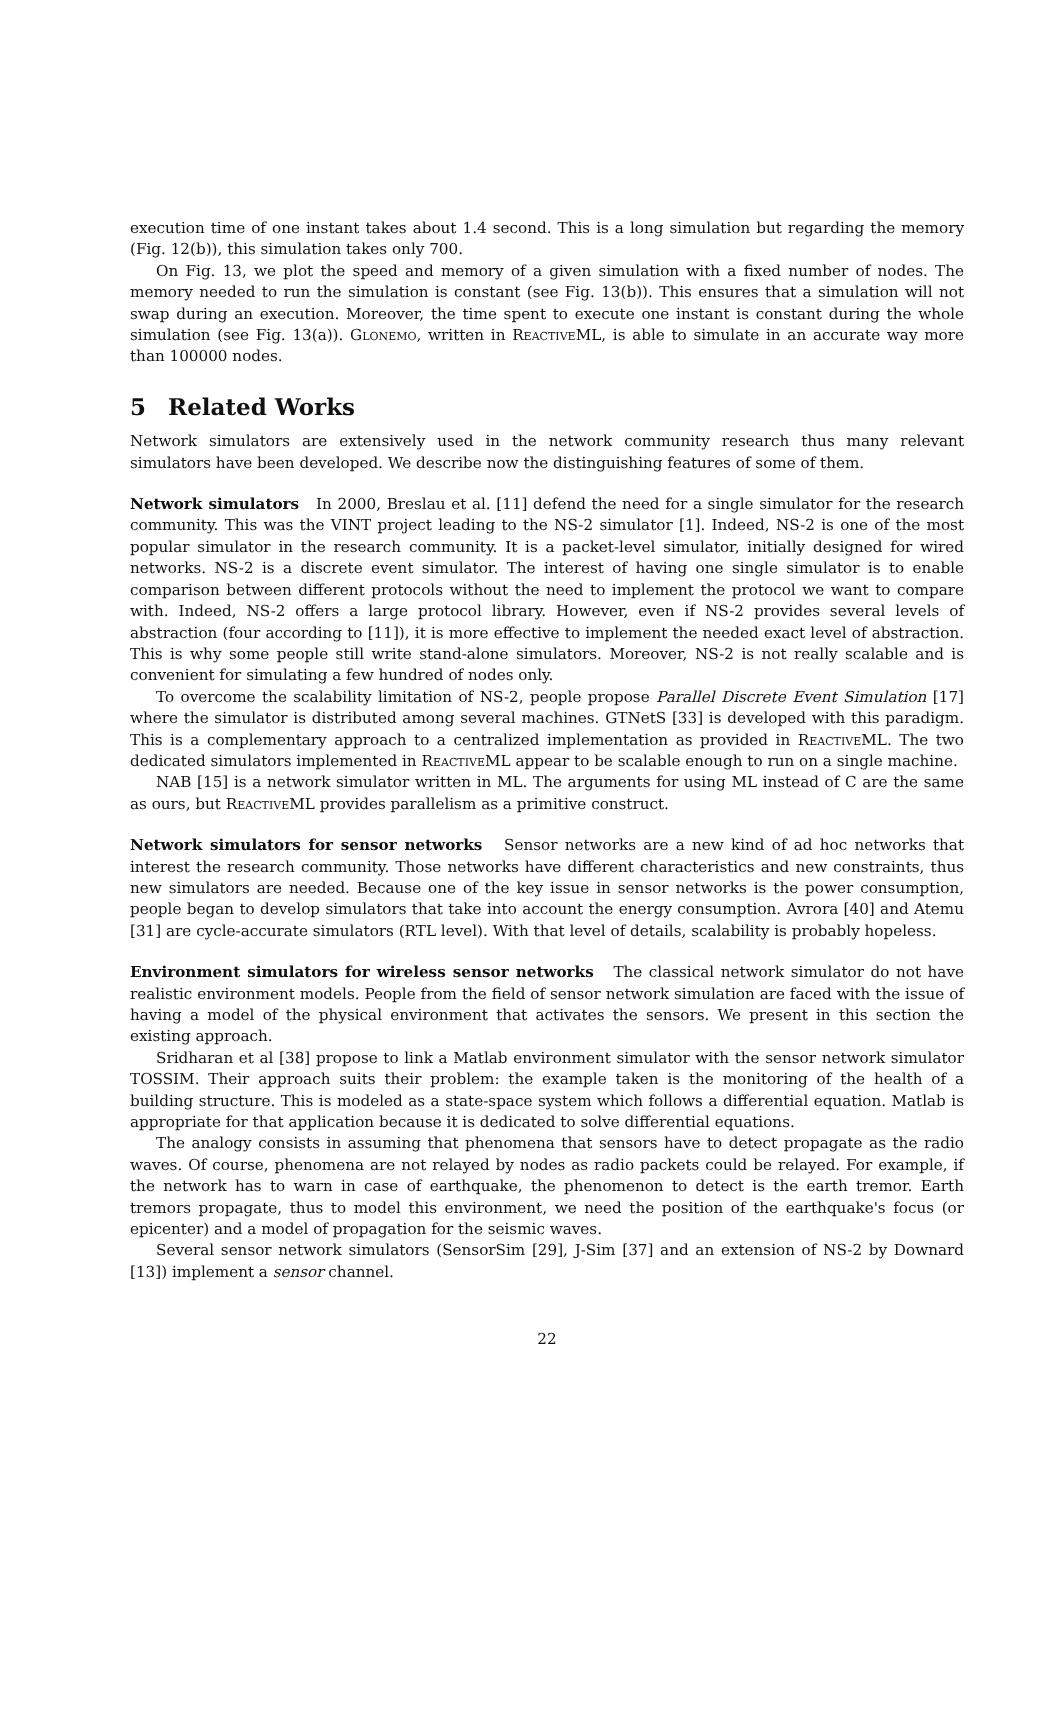execution time of one instant takes about 1.4 second. This is a long simulation but regarding the memory (Fig. 12(b)), this simulation takes only 700.
On Fig. 13, we plot the speed and memory of a given simulation with a fixed number of nodes. The memory needed to run the simulation is constant (see Fig. 13(b)). This ensures that a simulation will not swap during an execution. Moreover, the time spent to execute one instant is constant during the whole simulation (see Fig. 13(a)). Glonemo, written in ReactiveML, is able to simulate in an accurate way more than 100000 nodes.
5 Related Works
Network simulators are extensively used in the network community research thus many relevant simulators have been developed. We describe now the distinguishing features of some of them.
Network simulators In 2000, Breslau et al. [11] defend the need for a single simulator for the research community. This was the VINT project leading to the NS-2 simulator [1]. Indeed, NS-2 is one of the most popular simulator in the research community. It is a packet-level simulator, initially designed for wired networks. NS-2 is a discrete event simulator. The interest of having one single simulator is to enable comparison between different protocols without the need to implement the protocol we want to compare with. Indeed, NS-2 offers a large protocol library. However, even if NS-2 provides several levels of abstraction (four according to [11]), it is more effective to implement the needed exact level of abstraction. This is why some people still write stand-alone simulators. Moreover, NS-2 is not really scalable and is convenient for simulating a few hundred of nodes only.
To overcome the scalability limitation of NS-2, people propose Parallel Discrete Event Simulation [17] where the simulator is distributed among several machines. GTNetS [33] is developed with this paradigm. This is a complementary approach to a centralized implementation as provided in ReactiveML. The two dedicated simulators implemented in ReactiveML appear to be scalable enough to run on a single machine.
NAB [15] is a network simulator written in ML. The arguments for using ML instead of C are the same as ours, but ReactiveML provides parallelism as a primitive construct.
Network simulators for sensor networks Sensor networks are a new kind of ad hoc networks that interest the research community. Those networks have different characteristics and new constraints, thus new simulators are needed. Because one of the key issue in sensor networks is the power consumption, people began to develop simulators that take into account the energy consumption. Avrora [40] and Atemu [31] are cycle-accurate simulators (RTL level). With that level of details, scalability is probably hopeless.
Environment simulators for wireless sensor networks The classical network simulator do not have realistic environment models. People from the field of sensor network simulation are faced with the issue of having a model of the physical environment that activates the sensors. We present in this section the existing approach.
Sridharan et al [38] propose to link a Matlab environment simulator with the sensor network simulator TOSSIM. Their approach suits their problem: the example taken is the monitoring of the health of a building structure. This is modeled as a state-space system which follows a differential equation. Matlab is appropriate for that application because it is dedicated to solve differential equations.
The analogy consists in assuming that phenomena that sensors have to detect propagate as the radio waves. Of course, phenomena are not relayed by nodes as radio packets could be relayed. For example, if the network has to warn in case of earthquake, the phenomenon to detect is the earth tremor. Earth tremors propagate, thus to model this environment, we need the position of the earthquake's focus (or epicenter) and a model of propagation for the seismic waves.
Several sensor network simulators (SensorSim [29], J-Sim [37] and an extension of NS-2 by Downard [13]) implement a sensor channel.
22